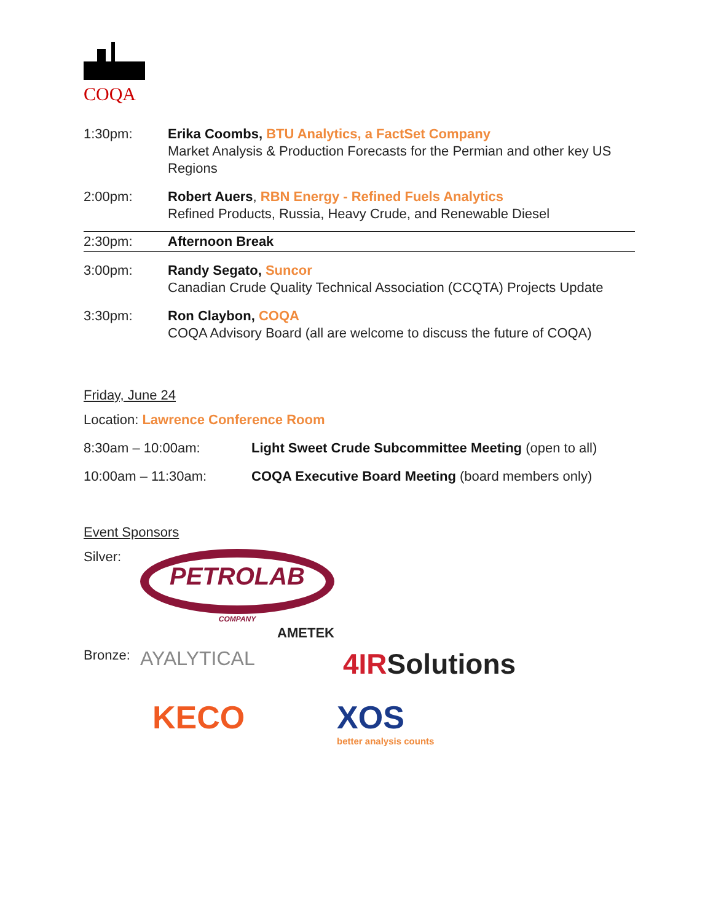COQA
| 1:30pm: | Erika Coombs, BTU Analytics, a FactSet Company Market Analysis & Production Forecasts for the Permian and other key US Regions |
| 2:00pm: | Robert Auers , RBN Energy - Refined Fuels Analytics Refined Products, Russia, Heavy Crude, and Renewable Diesel |
| 2:30pm: | Afternoon Break |
| 3:00pm: | Randy Segato, Suncor Canadian Crude Quality Technical Association (CCQTA) Projects Update |
| 3:30pm: | Ron Claybon, COQA COQA Advisory Board (all are welcome to discuss the future of COQA) |
Friday, June 24
Location: Lawrence Conference Room
| 8:30am – 10:00am: | Light Sweet Crude Subcommittee Meeting (open to all) |
| 10:00am – 11:30am: | COQA Executive Board Meeting (board members only) |
Event Sponsors
Silver:
PETROLAB
COMPANY
AMETEK
Bronze:
AYALYTICAL
4IRSolutions
KECO XOS
better analysis counts